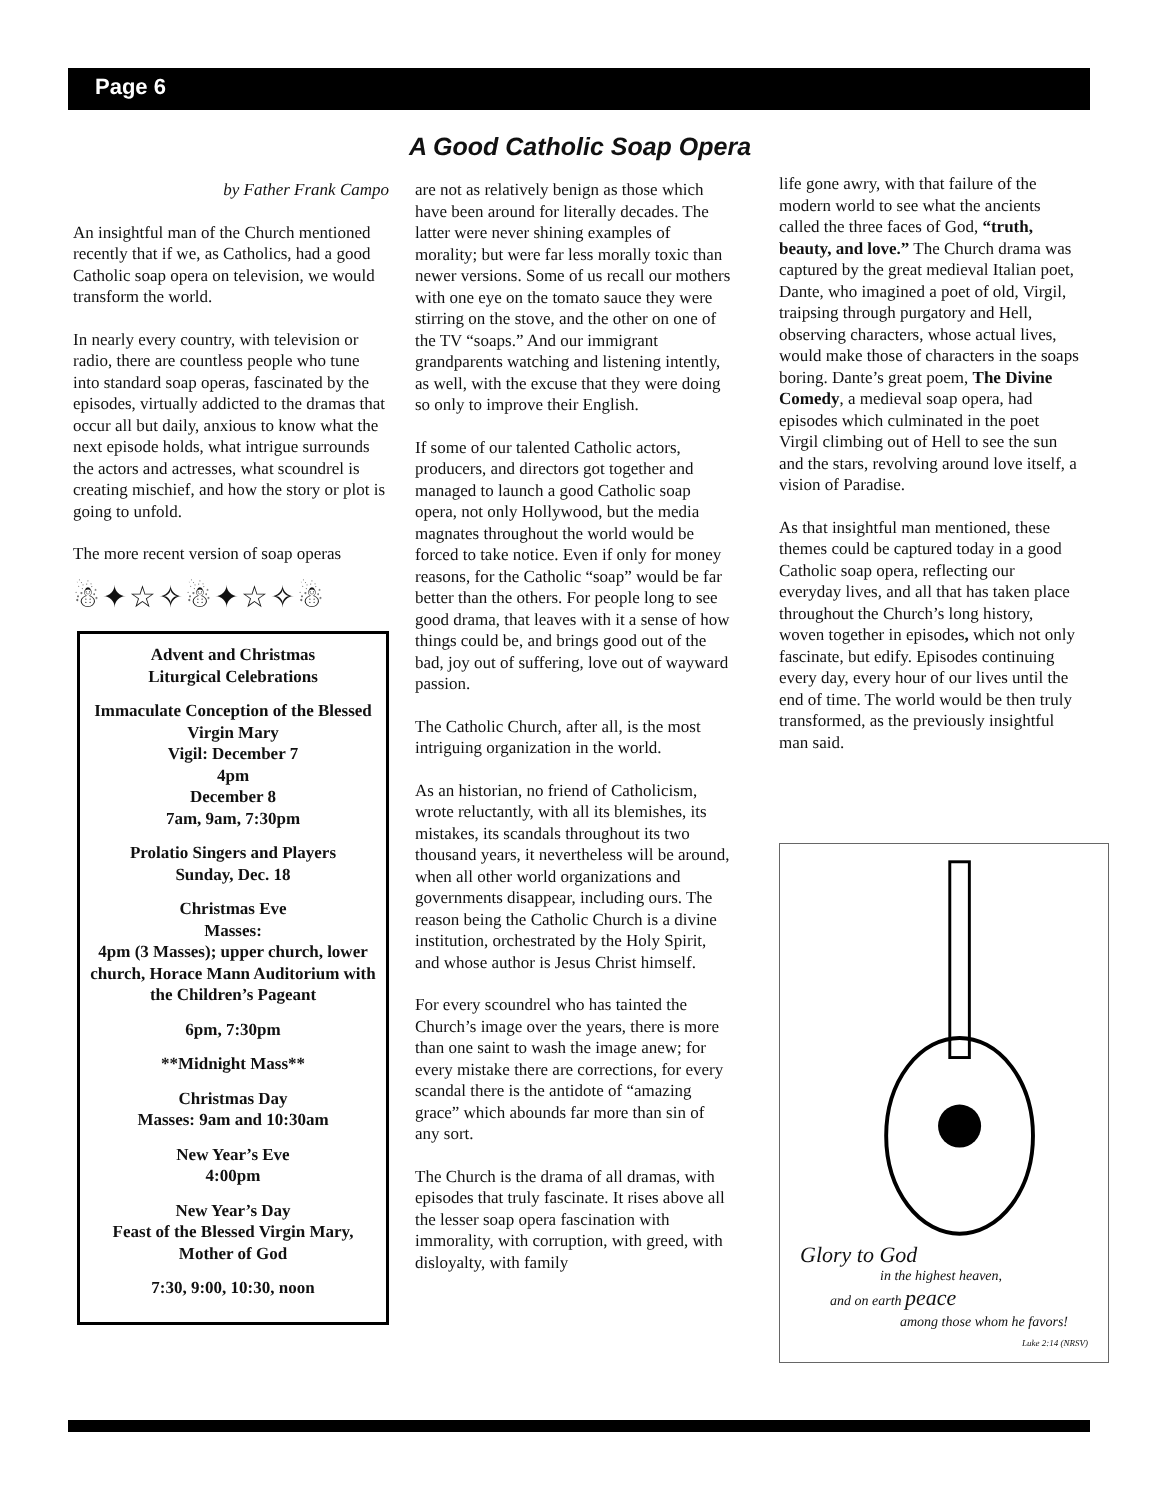Page 6
A Good Catholic Soap Opera
by Father Frank Campo
An insightful man of the Church mentioned recently that if we, as Catholics, had a good Catholic soap opera on television, we would transform the world.
In nearly every country, with television or radio, there are countless people who tune into standard soap operas, fascinated by the episodes, virtually addicted to the dramas that occur all but daily, anxious to know what the next episode holds, what intrigue surrounds the actors and actresses, what scoundrel is creating mischief, and how the story or plot is going to unfold.
The more recent version of soap operas
☃✦☆✧☃✦☆✧☃
Advent and Christmas
Liturgical Celebrations
Immaculate Conception of the Blessed Virgin Mary
Vigil: December 7
4pm
December 8
7am, 9am, 7:30pm
Prolatio Singers and Players
Sunday, Dec. 18
Christmas Eve
Masses:
4pm (3 Masses); upper church, lower church, Horace Mann Auditorium with the Children’s Pageant
6pm, 7:30pm
**Midnight Mass**
Christmas Day
Masses: 9am and 10:30am
New Year’s Eve
4:00pm
New Year’s Day
Feast of the Blessed Virgin Mary, Mother of God
7:30, 9:00, 10:30, noon
are not as relatively benign as those which have been around for literally decades. The latter were never shining examples of morality; but were far less morally toxic than newer versions. Some of us recall our mothers with one eye on the tomato sauce they were stirring on the stove, and the other on one of the TV “soaps.” And our immigrant grandparents watching and listening intently, as well, with the excuse that they were doing so only to improve their English.
If some of our talented Catholic actors, producers, and directors got together and managed to launch a good Catholic soap opera, not only Hollywood, but the media magnates throughout the world would be forced to take notice. Even if only for money reasons, for the Catholic “soap” would be far better than the others. For people long to see good drama, that leaves with it a sense of how things could be, and brings good out of the bad, joy out of suffering, love out of wayward passion.
The Catholic Church, after all, is the most intriguing organization in the world.
As an historian, no friend of Catholicism, wrote reluctantly, with all its blemishes, its mistakes, its scandals throughout its two thousand years, it nevertheless will be around, when all other world organizations and governments disappear, including ours. The reason being the Catholic Church is a divine institution, orchestrated by the Holy Spirit, and whose author is Jesus Christ himself.
For every scoundrel who has tainted the Church’s image over the years, there is more than one saint to wash the image anew; for every mistake there are corrections, for every scandal there is the antidote of “amazing grace” which abounds far more than sin of any sort.
The Church is the drama of all dramas, with episodes that truly fascinate. It rises above all the lesser soap opera fascination with immorality, with corruption, with greed, with disloyalty, with family
life gone awry, with that failure of the modern world to see what the ancients called the three faces of God, “truth, beauty, and love.” The Church drama was captured by the great medieval Italian poet, Dante, who imagined a poet of old, Virgil, traipsing through purgatory and Hell, observing characters, whose actual lives, would make those of characters in the soaps boring. Dante’s great poem, The Divine Comedy, a medieval soap opera, had episodes which culminated in the poet Virgil climbing out of Hell to see the sun and the stars, revolving around love itself, a vision of Paradise.
As that insightful man mentioned, these themes could be captured today in a good Catholic soap opera, reflecting our everyday lives, and all that has taken place throughout the Church’s long history, woven together in episodes, which not only fascinate, but edify. Episodes continuing every day, every hour of our lives until the end of time. The world would be then truly transformed, as the previously insightful man said.
Glory to God
in the highest heaven,
and on earth peace
among those whom he favors!
Luke 2:14 (NRSV)